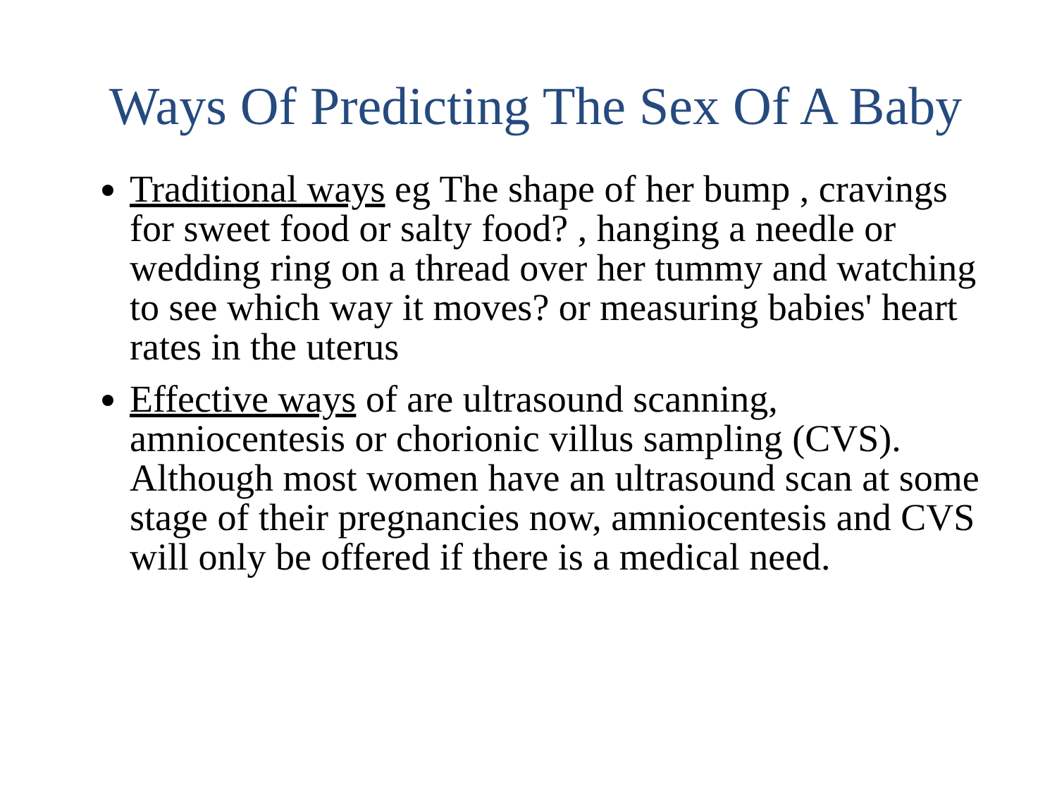Ways Of Predicting The Sex Of A Baby
Traditional ways eg The shape of her bump , cravings for sweet food or salty food? , hanging a needle or wedding ring on a thread over her tummy and watching to see which way it moves? or measuring babies' heart rates in the uterus
Effective ways of are ultrasound scanning, amniocentesis or chorionic villus sampling (CVS). Although most women have an ultrasound scan at some stage of their pregnancies now, amniocentesis and CVS will only be offered if there is a medical need.